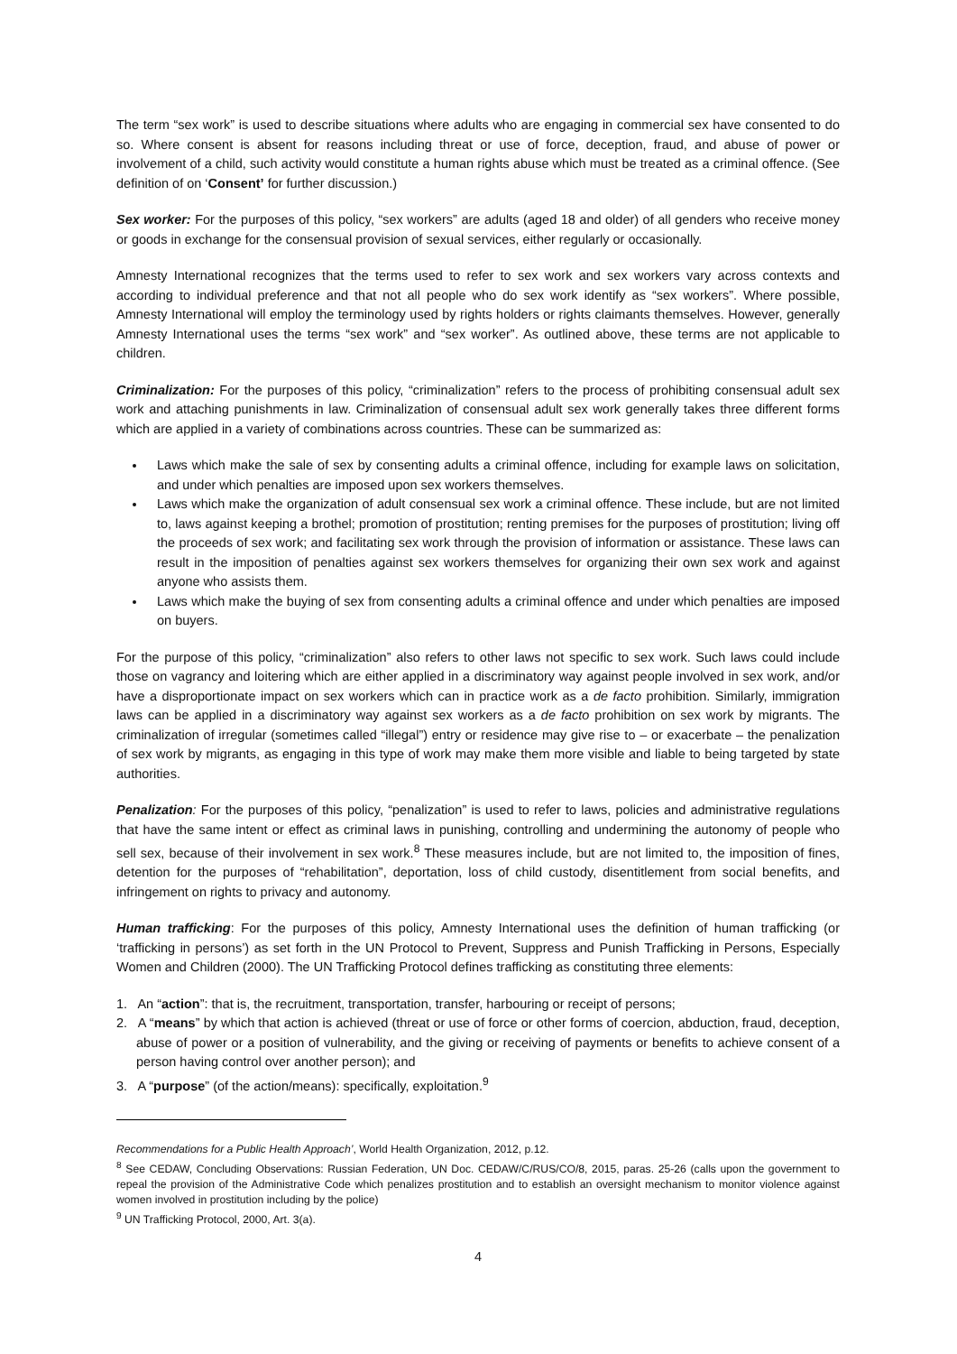The term “sex work” is used to describe situations where adults who are engaging in commercial sex have consented to do so. Where consent is absent for reasons including threat or use of force, deception, fraud, and abuse of power or involvement of a child, such activity would constitute a human rights abuse which must be treated as a criminal offence. (See definition of on ‘Consent’ for further discussion.)
Sex worker: For the purposes of this policy, “sex workers” are adults (aged 18 and older) of all genders who receive money or goods in exchange for the consensual provision of sexual services, either regularly or occasionally.
Amnesty International recognizes that the terms used to refer to sex work and sex workers vary across contexts and according to individual preference and that not all people who do sex work identify as “sex workers”. Where possible, Amnesty International will employ the terminology used by rights holders or rights claimants themselves. However, generally Amnesty International uses the terms “sex work” and “sex worker”. As outlined above, these terms are not applicable to children.
Criminalization: For the purposes of this policy, “criminalization” refers to the process of prohibiting consensual adult sex work and attaching punishments in law. Criminalization of consensual adult sex work generally takes three different forms which are applied in a variety of combinations across countries. These can be summarized as:
Laws which make the sale of sex by consenting adults a criminal offence, including for example laws on solicitation, and under which penalties are imposed upon sex workers themselves.
Laws which make the organization of adult consensual sex work a criminal offence. These include, but are not limited to, laws against keeping a brothel; promotion of prostitution; renting premises for the purposes of prostitution; living off the proceeds of sex work; and facilitating sex work through the provision of information or assistance. These laws can result in the imposition of penalties against sex workers themselves for organizing their own sex work and against anyone who assists them.
Laws which make the buying of sex from consenting adults a criminal offence and under which penalties are imposed on buyers.
For the purpose of this policy, “criminalization” also refers to other laws not specific to sex work. Such laws could include those on vagrancy and loitering which are either applied in a discriminatory way against people involved in sex work, and/or have a disproportionate impact on sex workers which can in practice work as a de facto prohibition. Similarly, immigration laws can be applied in a discriminatory way against sex workers as a de facto prohibition on sex work by migrants. The criminalization of irregular (sometimes called “illegal”) entry or residence may give rise to – or exacerbate – the penalization of sex work by migrants, as engaging in this type of work may make them more visible and liable to being targeted by state authorities.
Penalization: For the purposes of this policy, “penalization” is used to refer to laws, policies and administrative regulations that have the same intent or effect as criminal laws in punishing, controlling and undermining the autonomy of people who sell sex, because of their involvement in sex work.<sup>8</sup> These measures include, but are not limited to, the imposition of fines, detention for the purposes of “rehabilitation”, deportation, loss of child custody, disentitlement from social benefits, and infringement on rights to privacy and autonomy.
Human trafficking: For the purposes of this policy, Amnesty International uses the definition of human trafficking (or ‘trafficking in persons’) as set forth in the UN Protocol to Prevent, Suppress and Punish Trafficking in Persons, Especially Women and Children (2000). The UN Trafficking Protocol defines trafficking as constituting three elements:
1. An “action”: that is, the recruitment, transportation, transfer, harbouring or receipt of persons;
2. A “means” by which that action is achieved (threat or use of force or other forms of coercion, abduction, fraud, deception, abuse of power or a position of vulnerability, and the giving or receiving of payments or benefits to achieve consent of a person having control over another person); and
3. A “purpose” (of the action/means): specifically, exploitation.<sup>9</sup>
Recommendations for a Public Health Approach’, World Health Organization, 2012, p.12.
<sup>8</sup> See CEDAW, Concluding Observations: Russian Federation, UN Doc. CEDAW/C/RUS/CO/8, 2015, paras. 25-26 (calls upon the government to repeal the provision of the Administrative Code which penalizes prostitution and to establish an oversight mechanism to monitor violence against women involved in prostitution including by the police)
<sup>9</sup> UN Trafficking Protocol, 2000, Art. 3(a).
4